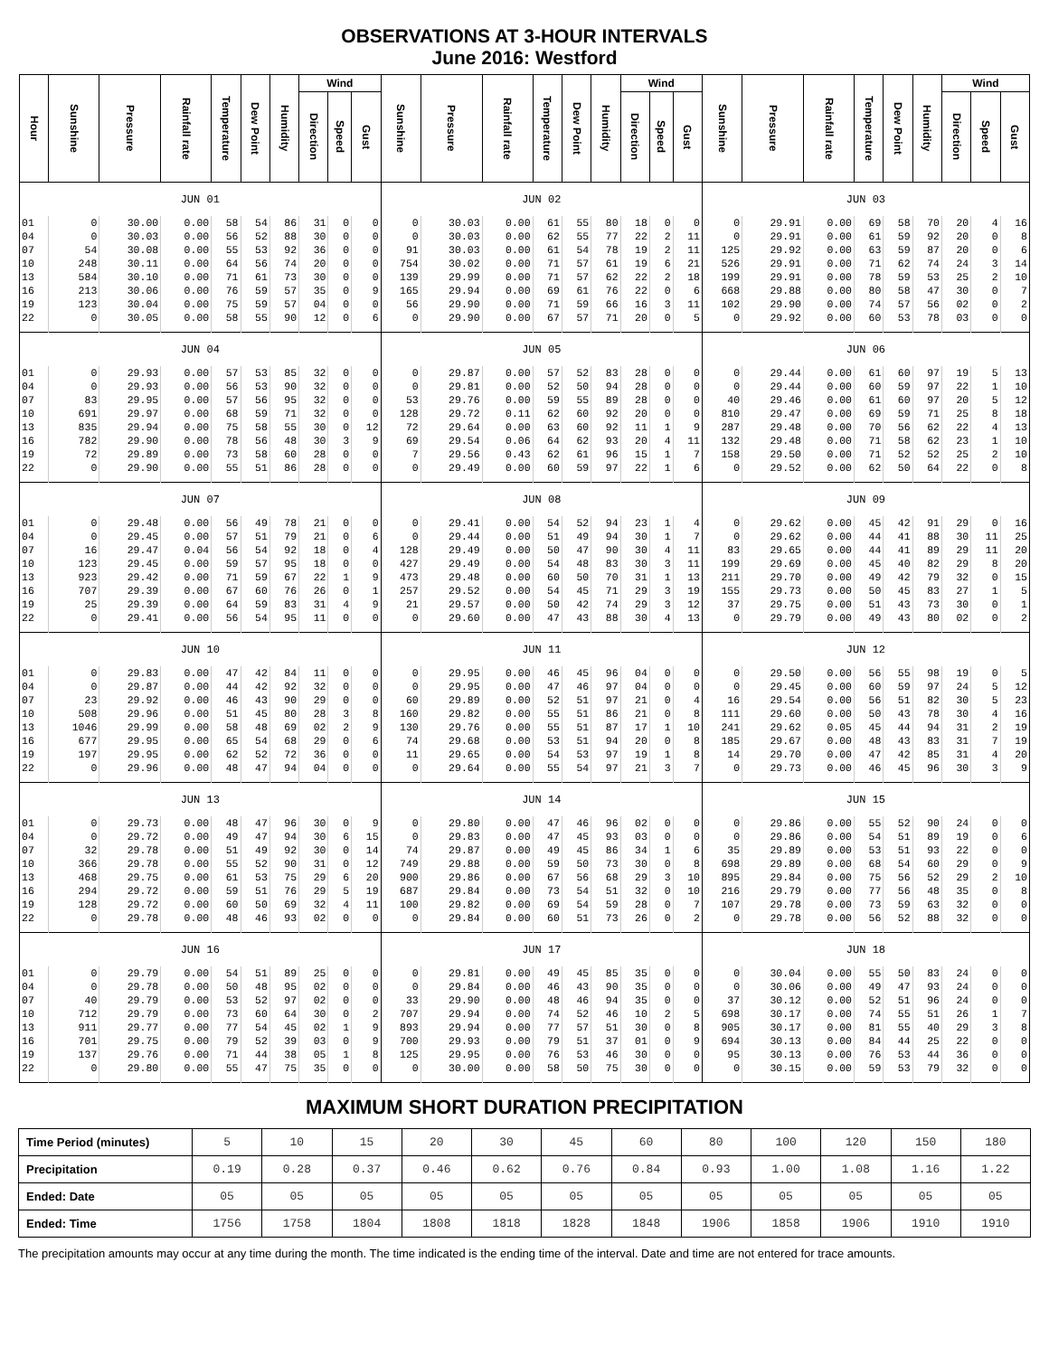OBSERVATIONS AT 3-HOUR INTERVALS
June 2016: Westford
| Hour | Sunshine | Pressure | Rainfall rate | Temperature | Dew Point | Humidity | Wind | | | Sunshine | Pressure | Rainfall rate | Temperature | Dew Point | Humidity | Wind | | | Sunshine | Pressure | Rainfall rate | Temperature | Dew Point | Humidity | Wind | | |
| --- | --- | --- | --- | --- | --- | --- | --- | --- | --- | --- | --- | --- | --- | --- | --- | --- | --- | --- | --- | --- | --- | --- | --- | --- | --- | --- | --- |
| | | | | | | | Direction | Speed | Gust | | | | | | | Direction | Speed | Gust | | | | | | | Direction | Speed | Gust |
| JUN 01 | | | | | | | | | | JUN 02 | | | | | | | | | JUN 03 | | | | | | | | |
| 01 | 0 | 30.00 | 0.00 | 58 | 54 | 86 | 31 | 0 | 0 | 0 | 30.03 | 0.00 | 61 | 55 | 80 | 18 | 0 | 0 | 0 | 29.91 | 0.00 | 69 | 58 | 70 | 20 | 4 | 16 |
| 04 | 0 | 30.03 | 0.00 | 56 | 52 | 88 | 30 | 0 | 0 | 0 | 30.03 | 0.00 | 62 | 55 | 77 | 22 | 2 | 11 | 0 | 29.91 | 0.00 | 61 | 59 | 92 | 20 | 0 | 8 |
| 07 | 54 | 30.08 | 0.00 | 55 | 53 | 92 | 36 | 0 | 0 | 91 | 30.03 | 0.00 | 61 | 54 | 78 | 19 | 2 | 11 | 125 | 29.92 | 0.00 | 63 | 59 | 87 | 20 | 0 | 6 |
| 10 | 248 | 30.11 | 0.00 | 64 | 56 | 74 | 20 | 0 | 0 | 754 | 30.02 | 0.00 | 71 | 57 | 61 | 19 | 6 | 21 | 526 | 29.91 | 0.00 | 71 | 62 | 74 | 24 | 3 | 14 |
| 13 | 584 | 30.10 | 0.00 | 71 | 61 | 73 | 30 | 0 | 0 | 139 | 29.99 | 0.00 | 71 | 57 | 62 | 22 | 2 | 18 | 199 | 29.91 | 0.00 | 78 | 59 | 53 | 25 | 2 | 10 |
| 16 | 213 | 30.06 | 0.00 | 76 | 59 | 57 | 35 | 0 | 9 | 165 | 29.94 | 0.00 | 69 | 61 | 76 | 22 | 0 | 6 | 668 | 29.88 | 0.00 | 80 | 58 | 47 | 30 | 0 | 7 |
| 19 | 123 | 30.04 | 0.00 | 75 | 59 | 57 | 04 | 0 | 0 | 56 | 29.90 | 0.00 | 71 | 59 | 66 | 16 | 3 | 11 | 102 | 29.90 | 0.00 | 74 | 57 | 56 | 02 | 0 | 2 |
| 22 | 0 | 30.05 | 0.00 | 58 | 55 | 90 | 12 | 0 | 6 | 0 | 29.90 | 0.00 | 67 | 57 | 71 | 20 | 0 | 5 | 0 | 29.92 | 0.00 | 60 | 53 | 78 | 03 | 0 | 0 |
| JUN 04 | | | | | | | | | | JUN 05 | | | | | | | | | JUN 06 | | | | | | | | |
| 01 | 0 | 29.93 | 0.00 | 57 | 53 | 85 | 32 | 0 | 0 | 0 | 29.87 | 0.00 | 57 | 52 | 83 | 28 | 0 | 0 | 0 | 29.44 | 0.00 | 61 | 60 | 97 | 19 | 5 | 13 |
| 04 | 0 | 29.93 | 0.00 | 56 | 53 | 90 | 32 | 0 | 0 | 0 | 29.81 | 0.00 | 52 | 50 | 94 | 28 | 0 | 0 | 0 | 29.44 | 0.00 | 60 | 59 | 97 | 22 | 1 | 10 |
| 07 | 83 | 29.95 | 0.00 | 57 | 56 | 95 | 32 | 0 | 0 | 53 | 29.76 | 0.00 | 59 | 55 | 89 | 28 | 0 | 0 | 40 | 29.46 | 0.00 | 61 | 60 | 97 | 20 | 5 | 12 |
| 10 | 691 | 29.97 | 0.00 | 68 | 59 | 71 | 32 | 0 | 0 | 128 | 29.72 | 0.11 | 62 | 60 | 92 | 20 | 0 | 0 | 810 | 29.47 | 0.00 | 69 | 59 | 71 | 25 | 8 | 18 |
| 13 | 835 | 29.94 | 0.00 | 75 | 58 | 55 | 30 | 0 | 12 | 72 | 29.64 | 0.00 | 63 | 60 | 92 | 11 | 1 | 9 | 287 | 29.48 | 0.00 | 70 | 56 | 62 | 22 | 4 | 13 |
| 16 | 782 | 29.90 | 0.00 | 78 | 56 | 48 | 30 | 3 | 9 | 69 | 29.54 | 0.06 | 64 | 62 | 93 | 20 | 4 | 11 | 132 | 29.48 | 0.00 | 71 | 58 | 62 | 23 | 1 | 10 |
| 19 | 72 | 29.89 | 0.00 | 73 | 58 | 60 | 28 | 0 | 0 | 7 | 29.56 | 0.43 | 62 | 61 | 96 | 15 | 1 | 7 | 158 | 29.50 | 0.00 | 71 | 52 | 52 | 25 | 2 | 10 |
| 22 | 0 | 29.90 | 0.00 | 55 | 51 | 86 | 28 | 0 | 0 | 0 | 29.49 | 0.00 | 60 | 59 | 97 | 22 | 1 | 6 | 0 | 29.52 | 0.00 | 62 | 50 | 64 | 22 | 0 | 8 |
| JUN 07 | | | | | | | | | | JUN 08 | | | | | | | | | JUN 09 | | | | | | | | |
| 01 | 0 | 29.48 | 0.00 | 56 | 49 | 78 | 21 | 0 | 0 | 0 | 29.41 | 0.00 | 54 | 52 | 94 | 23 | 1 | 4 | 0 | 29.62 | 0.00 | 45 | 42 | 91 | 29 | 0 | 16 |
| 04 | 0 | 29.45 | 0.00 | 57 | 51 | 79 | 21 | 0 | 6 | 0 | 29.44 | 0.00 | 51 | 49 | 94 | 30 | 1 | 7 | 0 | 29.62 | 0.00 | 44 | 41 | 88 | 30 | 11 | 25 |
| 07 | 16 | 29.47 | 0.04 | 56 | 54 | 92 | 18 | 0 | 4 | 128 | 29.49 | 0.00 | 50 | 47 | 90 | 30 | 4 | 11 | 83 | 29.65 | 0.00 | 44 | 41 | 89 | 29 | 11 | 20 |
| 10 | 123 | 29.45 | 0.00 | 59 | 57 | 95 | 18 | 0 | 0 | 427 | 29.49 | 0.00 | 54 | 48 | 83 | 30 | 3 | 11 | 199 | 29.69 | 0.00 | 45 | 40 | 82 | 29 | 8 | 20 |
| 13 | 923 | 29.42 | 0.00 | 71 | 59 | 67 | 22 | 1 | 9 | 473 | 29.48 | 0.00 | 60 | 50 | 70 | 31 | 1 | 13 | 211 | 29.70 | 0.00 | 49 | 42 | 79 | 32 | 0 | 15 |
| 16 | 707 | 29.39 | 0.00 | 67 | 60 | 76 | 26 | 0 | 1 | 257 | 29.52 | 0.00 | 54 | 45 | 71 | 29 | 3 | 19 | 155 | 29.73 | 0.00 | 50 | 45 | 83 | 27 | 1 | 5 |
| 19 | 25 | 29.39 | 0.00 | 64 | 59 | 83 | 31 | 4 | 9 | 21 | 29.57 | 0.00 | 50 | 42 | 74 | 29 | 3 | 12 | 37 | 29.75 | 0.00 | 51 | 43 | 73 | 30 | 0 | 1 |
| 22 | 0 | 29.41 | 0.00 | 56 | 54 | 95 | 11 | 0 | 0 | 0 | 29.60 | 0.00 | 47 | 43 | 88 | 30 | 4 | 13 | 0 | 29.79 | 0.00 | 49 | 43 | 80 | 02 | 0 | 2 |
| JUN 10 | | | | | | | | | | JUN 11 | | | | | | | | | JUN 12 | | | | | | | | |
| 01 | 0 | 29.83 | 0.00 | 47 | 42 | 84 | 11 | 0 | 0 | 0 | 29.95 | 0.00 | 46 | 45 | 96 | 04 | 0 | 0 | 0 | 29.50 | 0.00 | 56 | 55 | 98 | 19 | 0 | 5 |
| 04 | 0 | 29.87 | 0.00 | 44 | 42 | 92 | 32 | 0 | 0 | 0 | 29.95 | 0.00 | 47 | 46 | 97 | 04 | 0 | 0 | 0 | 29.45 | 0.00 | 60 | 59 | 97 | 24 | 5 | 12 |
| 07 | 23 | 29.92 | 0.00 | 46 | 43 | 90 | 29 | 0 | 0 | 60 | 29.89 | 0.00 | 52 | 51 | 97 | 21 | 0 | 4 | 16 | 29.54 | 0.00 | 56 | 51 | 82 | 30 | 5 | 23 |
| 10 | 508 | 29.96 | 0.00 | 51 | 45 | 80 | 28 | 3 | 8 | 160 | 29.82 | 0.00 | 55 | 51 | 86 | 21 | 0 | 8 | 111 | 29.60 | 0.00 | 50 | 43 | 78 | 30 | 4 | 16 |
| 13 | 1046 | 29.99 | 0.00 | 58 | 48 | 69 | 02 | 2 | 9 | 130 | 29.76 | 0.00 | 55 | 51 | 87 | 17 | 1 | 10 | 241 | 29.62 | 0.05 | 45 | 44 | 94 | 31 | 2 | 19 |
| 16 | 677 | 29.95 | 0.00 | 65 | 54 | 68 | 29 | 0 | 6 | 74 | 29.68 | 0.00 | 53 | 51 | 94 | 20 | 0 | 8 | 185 | 29.67 | 0.00 | 48 | 43 | 83 | 31 | 7 | 19 |
| 19 | 197 | 29.95 | 0.00 | 62 | 52 | 72 | 36 | 0 | 0 | 11 | 29.65 | 0.00 | 54 | 53 | 97 | 19 | 1 | 8 | 14 | 29.70 | 0.00 | 47 | 42 | 85 | 31 | 4 | 20 |
| 22 | 0 | 29.96 | 0.00 | 48 | 47 | 94 | 04 | 0 | 0 | 0 | 29.64 | 0.00 | 55 | 54 | 97 | 21 | 3 | 7 | 0 | 29.73 | 0.00 | 46 | 45 | 96 | 30 | 3 | 9 |
| JUN 13 | | | | | | | | | | JUN 14 | | | | | | | | | JUN 15 | | | | | | | | |
| 01 | 0 | 29.73 | 0.00 | 48 | 47 | 96 | 30 | 0 | 9 | 0 | 29.80 | 0.00 | 47 | 46 | 96 | 02 | 0 | 0 | 0 | 29.86 | 0.00 | 55 | 52 | 90 | 24 | 0 | 0 |
| 04 | 0 | 29.72 | 0.00 | 49 | 47 | 94 | 30 | 6 | 15 | 0 | 29.83 | 0.00 | 47 | 45 | 93 | 03 | 0 | 0 | 0 | 29.86 | 0.00 | 54 | 51 | 89 | 19 | 0 | 6 |
| 07 | 32 | 29.78 | 0.00 | 51 | 49 | 92 | 30 | 0 | 14 | 74 | 29.87 | 0.00 | 49 | 45 | 86 | 34 | 1 | 6 | 35 | 29.89 | 0.00 | 53 | 51 | 93 | 22 | 0 | 0 |
| 10 | 366 | 29.78 | 0.00 | 55 | 52 | 90 | 31 | 0 | 12 | 749 | 29.88 | 0.00 | 59 | 50 | 73 | 30 | 0 | 8 | 698 | 29.89 | 0.00 | 68 | 54 | 60 | 29 | 0 | 9 |
| 13 | 468 | 29.75 | 0.00 | 61 | 53 | 75 | 29 | 6 | 20 | 900 | 29.86 | 0.00 | 67 | 56 | 68 | 29 | 3 | 10 | 895 | 29.84 | 0.00 | 75 | 56 | 52 | 29 | 2 | 10 |
| 16 | 294 | 29.72 | 0.00 | 59 | 51 | 76 | 29 | 5 | 19 | 687 | 29.84 | 0.00 | 73 | 54 | 51 | 32 | 0 | 10 | 216 | 29.79 | 0.00 | 77 | 56 | 48 | 35 | 0 | 8 |
| 19 | 128 | 29.72 | 0.00 | 60 | 50 | 69 | 32 | 4 | 11 | 100 | 29.82 | 0.00 | 69 | 54 | 59 | 28 | 0 | 7 | 107 | 29.78 | 0.00 | 73 | 59 | 63 | 32 | 0 | 0 |
| 22 | 0 | 29.78 | 0.00 | 48 | 46 | 93 | 02 | 0 | 0 | 0 | 29.84 | 0.00 | 60 | 51 | 73 | 26 | 0 | 2 | 0 | 29.78 | 0.00 | 56 | 52 | 88 | 32 | 0 | 0 |
| JUN 16 | | | | | | | | | | JUN 17 | | | | | | | | | JUN 18 | | | | | | | | |
| 01 | 0 | 29.79 | 0.00 | 54 | 51 | 89 | 25 | 0 | 0 | 0 | 29.81 | 0.00 | 49 | 45 | 85 | 35 | 0 | 0 | 0 | 30.04 | 0.00 | 55 | 50 | 83 | 24 | 0 | 0 |
| 04 | 0 | 29.78 | 0.00 | 50 | 48 | 95 | 02 | 0 | 0 | 0 | 29.84 | 0.00 | 46 | 43 | 90 | 35 | 0 | 0 | 0 | 30.06 | 0.00 | 49 | 47 | 93 | 24 | 0 | 0 |
| 07 | 40 | 29.79 | 0.00 | 53 | 52 | 97 | 02 | 0 | 0 | 33 | 29.90 | 0.00 | 48 | 46 | 94 | 35 | 0 | 0 | 37 | 30.12 | 0.00 | 52 | 51 | 96 | 24 | 0 | 0 |
| 10 | 712 | 29.79 | 0.00 | 73 | 60 | 64 | 30 | 0 | 2 | 707 | 29.94 | 0.00 | 74 | 52 | 46 | 10 | 2 | 5 | 698 | 30.17 | 0.00 | 74 | 55 | 51 | 26 | 1 | 7 |
| 13 | 911 | 29.77 | 0.00 | 77 | 54 | 45 | 02 | 1 | 9 | 893 | 29.94 | 0.00 | 77 | 57 | 51 | 30 | 0 | 8 | 905 | 30.17 | 0.00 | 81 | 55 | 40 | 29 | 3 | 8 |
| 16 | 701 | 29.75 | 0.00 | 79 | 52 | 39 | 03 | 0 | 9 | 700 | 29.93 | 0.00 | 79 | 51 | 37 | 01 | 0 | 9 | 694 | 30.13 | 0.00 | 84 | 44 | 25 | 22 | 0 | 0 |
| 19 | 137 | 29.76 | 0.00 | 71 | 44 | 38 | 05 | 1 | 8 | 125 | 29.95 | 0.00 | 76 | 53 | 46 | 30 | 0 | 0 | 95 | 30.13 | 0.00 | 76 | 53 | 44 | 36 | 0 | 0 |
| 22 | 0 | 29.80 | 0.00 | 55 | 47 | 75 | 35 | 0 | 0 | 0 | 30.00 | 0.00 | 58 | 50 | 75 | 30 | 0 | 0 | 0 | 30.15 | 0.00 | 59 | 53 | 79 | 32 | 0 | 0 |
MAXIMUM SHORT DURATION PRECIPITATION
| Time Period (minutes) | 5 | 10 | 15 | 20 | 30 | 45 | 60 | 80 | 100 | 120 | 150 | 180 |
| Precipitation | 0.19 | 0.28 | 0.37 | 0.46 | 0.62 | 0.76 | 0.84 | 0.93 | 1.00 | 1.08 | 1.16 | 1.22 |
| Ended: Date | 05 | 05 | 05 | 05 | 05 | 05 | 05 | 05 | 05 | 05 | 05 | 05 |
| Ended: Time | 1756 | 1758 | 1804 | 1808 | 1818 | 1828 | 1848 | 1906 | 1858 | 1906 | 1910 | 1910 |
The precipitation amounts may occur at any time during the month. The time indicated is the ending time of the interval. Date and time are not entered for trace amounts.